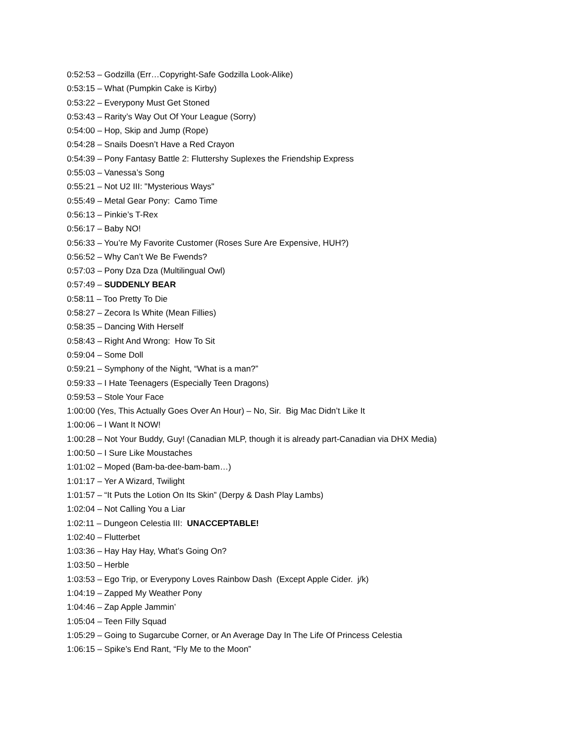0:52:53 – Godzilla (Err…Copyright-Safe Godzilla Look-Alike)
0:53:15 – What (Pumpkin Cake is Kirby)
0:53:22 – Everypony Must Get Stoned
0:53:43 – Rarity’s Way Out Of Your League (Sorry)
0:54:00 – Hop, Skip and Jump (Rope)
0:54:28 – Snails Doesn’t Have a Red Crayon
0:54:39 – Pony Fantasy Battle 2: Fluttershy Suplexes the Friendship Express
0:55:03 – Vanessa’s Song
0:55:21 – Not U2 III: "Mysterious Ways"
0:55:49 – Metal Gear Pony: Camo Time
0:56:13 – Pinkie’s T-Rex
0:56:17 – Baby NO!
0:56:33 – You’re My Favorite Customer (Roses Sure Are Expensive, HUH?)
0:56:52 – Why Can’t We Be Fwends?
0:57:03 – Pony Dza Dza (Multilingual Owl)
0:57:49 – SUDDENLY BEAR
0:58:11 – Too Pretty To Die
0:58:27 – Zecora Is White (Mean Fillies)
0:58:35 – Dancing With Herself
0:58:43 – Right And Wrong: How To Sit
0:59:04 – Some Doll
0:59:21 – Symphony of the Night, “What is a man?”
0:59:33 – I Hate Teenagers (Especially Teen Dragons)
0:59:53 – Stole Your Face
1:00:00 (Yes, This Actually Goes Over An Hour) – No, Sir. Big Mac Didn’t Like It
1:00:06 – I Want It NOW!
1:00:28 – Not Your Buddy, Guy! (Canadian MLP, though it is already part-Canadian via DHX Media)
1:00:50 – I Sure Like Moustaches
1:01:02 – Moped (Bam-ba-dee-bam-bam…)
1:01:17 – Yer A Wizard, Twilight
1:01:57 – “It Puts the Lotion On Its Skin” (Derpy & Dash Play Lambs)
1:02:04 – Not Calling You a Liar
1:02:11 – Dungeon Celestia III: UNACCEPTABLE!
1:02:40 – Flutterbet
1:03:36 – Hay Hay Hay, What’s Going On?
1:03:50 – Herble
1:03:53 – Ego Trip, or Everypony Loves Rainbow Dash (Except Apple Cider. j/k)
1:04:19 – Zapped My Weather Pony
1:04:46 – Zap Apple Jammin’
1:05:04 – Teen Filly Squad
1:05:29 – Going to Sugarcube Corner, or An Average Day In The Life Of Princess Celestia
1:06:15 – Spike’s End Rant, “Fly Me to the Moon”